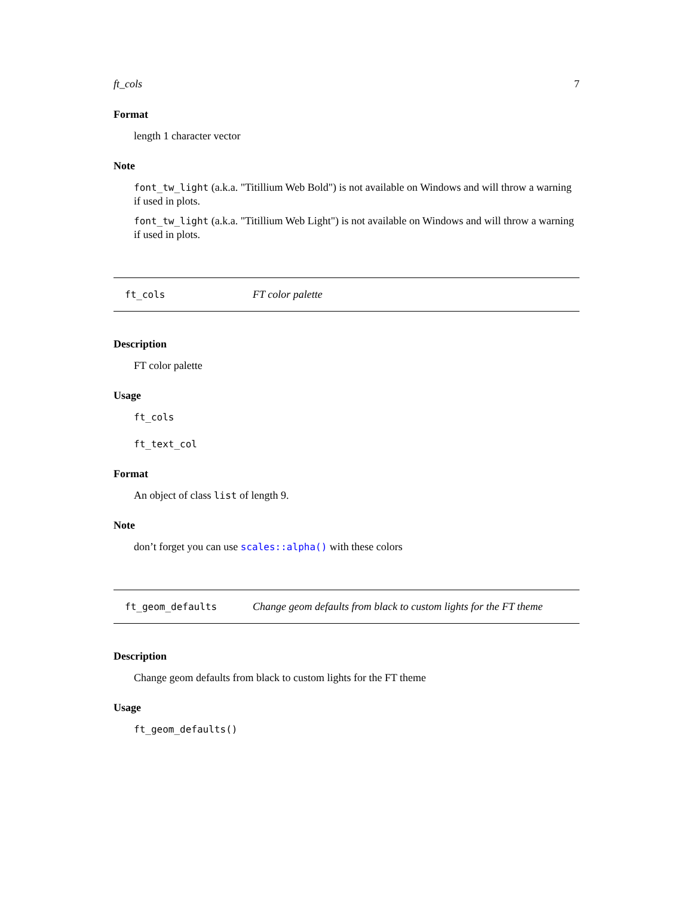ft_cols 7
Format
length 1 character vector
Note
font_tw_light (a.k.a. "Titillium Web Bold") is not available on Windows and will throw a warning if used in plots.
font_tw_light (a.k.a. "Titillium Web Light") is not available on Windows and will throw a warning if used in plots.
ft_cols FT color palette
Description
FT color palette
Usage
ft_cols
ft_text_col
Format
An object of class list of length 9.
Note
don’t forget you can use scales::alpha() with these colors
ft_geom_defaults Change geom defaults from black to custom lights for the FT theme
Description
Change geom defaults from black to custom lights for the FT theme
Usage
ft_geom_defaults()